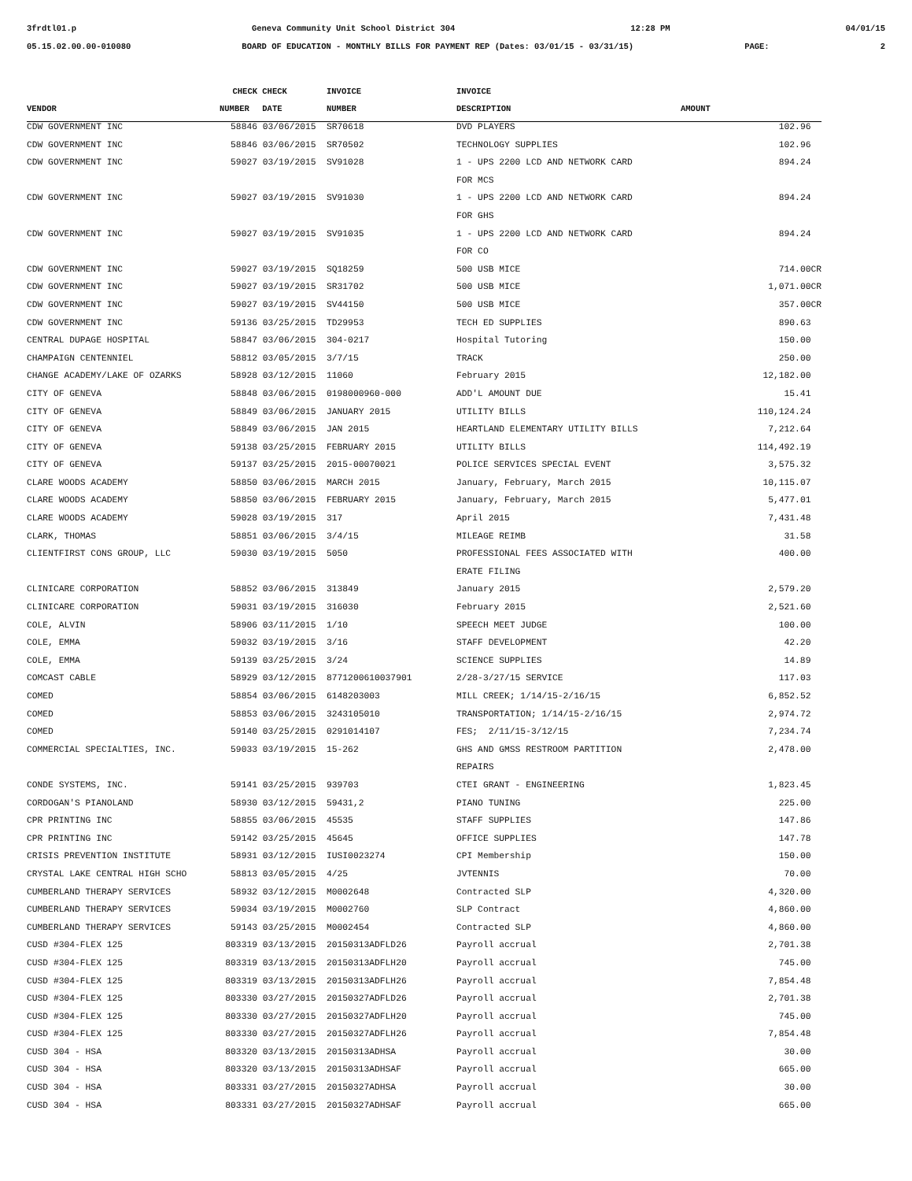3frdtl01.p Geneva Community Unit School District 304 12:28 PM 04/01/15
05.15.02.00.00-010080 BOARD OF EDUCATION - MONTHLY BILLS FOR PAYMENT REP (Dates: 03/01/15 - 03/31/15) PAGE: 2
| | CHECK | CHECK | INVOICE | INVOICE | |
| --- | --- | --- | --- | --- | --- |
| VENDOR | NUMBER | DATE | NUMBER | DESCRIPTION | AMOUNT |
| CDW GOVERNMENT INC | 58846 | 03/06/2015 | SR70618 | DVD PLAYERS | 102.96 |
| CDW GOVERNMENT INC | 58846 | 03/06/2015 | SR70502 | TECHNOLOGY SUPPLIES | 102.96 |
| CDW GOVERNMENT INC | 59027 | 03/19/2015 | SV91028 | 1 - UPS 2200 LCD AND NETWORK CARD | 894.24 |
| | | | | FOR MCS | |
| CDW GOVERNMENT INC | 59027 | 03/19/2015 | SV91030 | 1 - UPS 2200 LCD AND NETWORK CARD | 894.24 |
| | | | | FOR GHS | |
| CDW GOVERNMENT INC | 59027 | 03/19/2015 | SV91035 | 1 - UPS 2200 LCD AND NETWORK CARD | 894.24 |
| | | | | FOR CO | |
| CDW GOVERNMENT INC | 59027 | 03/19/2015 | SQ18259 | 500 USB MICE | 714.00CR |
| CDW GOVERNMENT INC | 59027 | 03/19/2015 | SR31702 | 500 USB MICE | 1,071.00CR |
| CDW GOVERNMENT INC | 59027 | 03/19/2015 | SV44150 | 500 USB MICE | 357.00CR |
| CDW GOVERNMENT INC | 59136 | 03/25/2015 | TD29953 | TECH ED SUPPLIES | 890.63 |
| CENTRAL DUPAGE HOSPITAL | 58847 | 03/06/2015 | 304-0217 | Hospital Tutoring | 150.00 |
| CHAMPAIGN CENTENNIEL | 58812 | 03/05/2015 | 3/7/15 | TRACK | 250.00 |
| CHANGE ACADEMY/LAKE OF OZARKS | 58928 | 03/12/2015 | 11060 | February 2015 | 12,182.00 |
| CITY OF GENEVA | 58848 | 03/06/2015 | 0198000960-000 | ADD'L AMOUNT DUE | 15.41 |
| CITY OF GENEVA | 58849 | 03/06/2015 | JANUARY 2015 | UTILITY BILLS | 110,124.24 |
| CITY OF GENEVA | 58849 | 03/06/2015 | JAN 2015 | HEARTLAND ELEMENTARY UTILITY BILLS | 7,212.64 |
| CITY OF GENEVA | 59138 | 03/25/2015 | FEBRUARY 2015 | UTILITY BILLS | 114,492.19 |
| CITY OF GENEVA | 59137 | 03/25/2015 | 2015-00070021 | POLICE SERVICES SPECIAL EVENT | 3,575.32 |
| CLARE WOODS ACADEMY | 58850 | 03/06/2015 | MARCH 2015 | January, February, March 2015 | 10,115.07 |
| CLARE WOODS ACADEMY | 58850 | 03/06/2015 | FEBRUARY 2015 | January, February, March 2015 | 5,477.01 |
| CLARE WOODS ACADEMY | 59028 | 03/19/2015 | 317 | April 2015 | 7,431.48 |
| CLARK, THOMAS | 58851 | 03/06/2015 | 3/4/15 | MILEAGE REIMB | 31.58 |
| CLIENTFIRST CONS GROUP, LLC | 59030 | 03/19/2015 | 5050 | PROFESSIONAL FEES ASSOCIATED WITH | 400.00 |
| | | | | ERATE FILING | |
| CLINICARE CORPORATION | 58852 | 03/06/2015 | 313849 | January 2015 | 2,579.20 |
| CLINICARE CORPORATION | 59031 | 03/19/2015 | 316030 | February 2015 | 2,521.60 |
| COLE, ALVIN | 58906 | 03/11/2015 | 1/10 | SPEECH MEET JUDGE | 100.00 |
| COLE, EMMA | 59032 | 03/19/2015 | 3/16 | STAFF DEVELOPMENT | 42.20 |
| COLE, EMMA | 59139 | 03/25/2015 | 3/24 | SCIENCE SUPPLIES | 14.89 |
| COMCAST CABLE | 58929 | 03/12/2015 | 8771200610037901 | 2/28-3/27/15 SERVICE | 117.03 |
| COMED | 58854 | 03/06/2015 | 6148203003 | MILL CREEK; 1/14/15-2/16/15 | 6,852.52 |
| COMED | 58853 | 03/06/2015 | 3243105010 | TRANSPORTATION; 1/14/15-2/16/15 | 2,974.72 |
| COMED | 59140 | 03/25/2015 | 0291014107 | FES; 2/11/15-3/12/15 | 7,234.74 |
| COMMERCIAL SPECIALTIES, INC. | 59033 | 03/19/2015 | 15-262 | GHS AND GMSS RESTROOM PARTITION | 2,478.00 |
| | | | | REPAIRS | |
| CONDE SYSTEMS, INC. | 59141 | 03/25/2015 | 939703 | CTEI GRANT - ENGINEERING | 1,823.45 |
| CORDOGAN'S PIANOLAND | 58930 | 03/12/2015 | 59431,2 | PIANO TUNING | 225.00 |
| CPR PRINTING INC | 58855 | 03/06/2015 | 45535 | STAFF SUPPLIES | 147.86 |
| CPR PRINTING INC | 59142 | 03/25/2015 | 45645 | OFFICE SUPPLIES | 147.78 |
| CRISIS PREVENTION INSTITUTE | 58931 | 03/12/2015 | IUSI0023274 | CPI Membership | 150.00 |
| CRYSTAL LAKE CENTRAL HIGH SCHO | 58813 | 03/05/2015 | 4/25 | JVTENNIS | 70.00 |
| CUMBERLAND THERAPY SERVICES | 58932 | 03/12/2015 | M0002648 | Contracted SLP | 4,320.00 |
| CUMBERLAND THERAPY SERVICES | 59034 | 03/19/2015 | M0002760 | SLP Contract | 4,860.00 |
| CUMBERLAND THERAPY SERVICES | 59143 | 03/25/2015 | M0002454 | Contracted SLP | 4,860.00 |
| CUSD #304-FLEX 125 | 803319 | 03/13/2015 | 20150313ADFLD26 | Payroll accrual | 2,701.38 |
| CUSD #304-FLEX 125 | 803319 | 03/13/2015 | 20150313ADFLH20 | Payroll accrual | 745.00 |
| CUSD #304-FLEX 125 | 803319 | 03/13/2015 | 20150313ADFLH26 | Payroll accrual | 7,854.48 |
| CUSD #304-FLEX 125 | 803330 | 03/27/2015 | 20150327ADFLD26 | Payroll accrual | 2,701.38 |
| CUSD #304-FLEX 125 | 803330 | 03/27/2015 | 20150327ADFLH20 | Payroll accrual | 745.00 |
| CUSD #304-FLEX 125 | 803330 | 03/27/2015 | 20150327ADFLH26 | Payroll accrual | 7,854.48 |
| CUSD 304 - HSA | 803320 | 03/13/2015 | 20150313ADHSA | Payroll accrual | 30.00 |
| CUSD 304 - HSA | 803320 | 03/13/2015 | 20150313ADHSAF | Payroll accrual | 665.00 |
| CUSD 304 - HSA | 803331 | 03/27/2015 | 20150327ADHSA | Payroll accrual | 30.00 |
| CUSD 304 - HSA | 803331 | 03/27/2015 | 20150327ADHSAF | Payroll accrual | 665.00 |